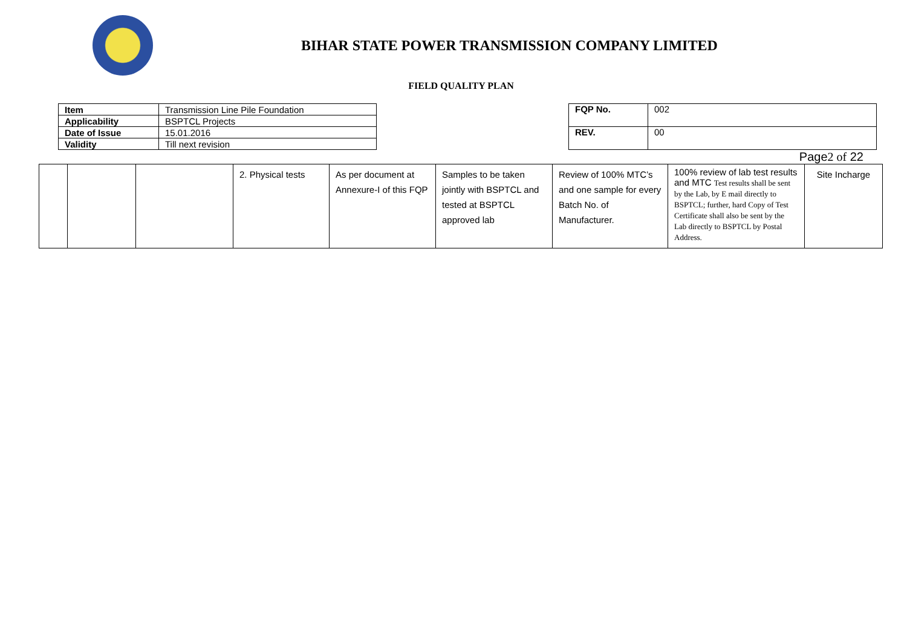BIHAR STATE POWER TRANSMISSION COMPANY LIMITED
FIELD QUALITY PLAN
| Item | Transmission Line Pile Foundation |
| Applicability | BSPTCL Projects |
| Date of Issue | 15.01.2016 |
| Validity | Till next revision |
| FQP No. | 002 |
| REV. | 00 |
Page2 of 22
| | | | 2. Physical tests | As per document at Annexure-I of this FQP | Samples to be taken jointly with BSPTCL and tested at BSPTCL approved lab | Review of 100% MTC’s and one sample for every Batch No. of Manufacturer. | 100% review of lab test results and MTC Test results shall be sent by the Lab, by E mail directly to BSPTCL; further, hard Copy of Test Certificate shall also be sent by the Lab directly to BSPTCL by Postal Address. | Site Incharge |